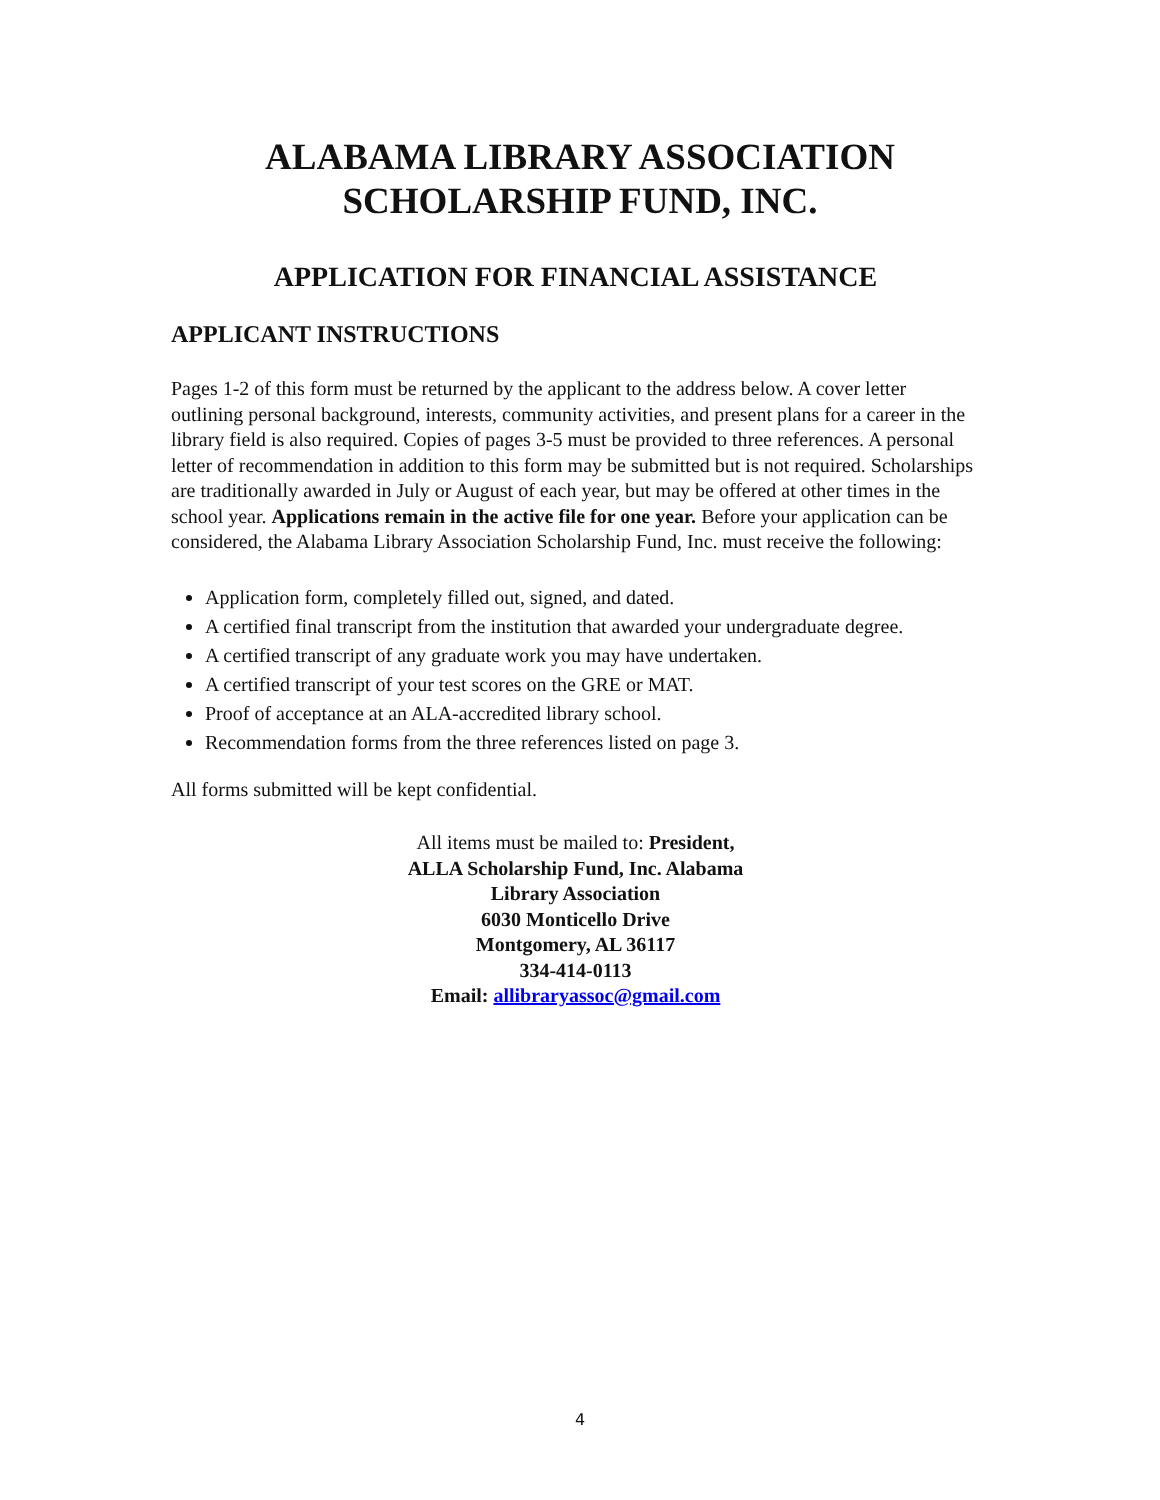ALABAMA LIBRARY ASSOCIATION
SCHOLARSHIP FUND, INC.
APPLICATION FOR FINANCIAL ASSISTANCE
APPLICANT INSTRUCTIONS
Pages 1-2 of this form must be returned by the applicant to the address below. A cover letter outlining personal background, interests, community activities, and present plans for a career in the library field is also required. Copies of pages 3-5 must be provided to three references. A personal letter of recommendation in addition to this form may be submitted but is not required. Scholarships are traditionally awarded in July or August of each year, but may be offered at other times in the school year. Applications remain in the active file for one year. Before your application can be considered, the Alabama Library Association Scholarship Fund, Inc. must receive the following:
Application form, completely filled out, signed, and dated.
A certified final transcript from the institution that awarded your undergraduate degree.
A certified transcript of any graduate work you may have undertaken.
A certified transcript of your test scores on the GRE or MAT.
Proof of acceptance at an ALA-accredited library school.
Recommendation forms from the three references listed on page 3.
All forms submitted will be kept confidential.
All items must be mailed to: President,
ALLA Scholarship Fund, Inc. Alabama
Library Association
6030 Monticello Drive
Montgomery, AL 36117
334-414-0113
Email: allibraryassoc@gmail.com
4